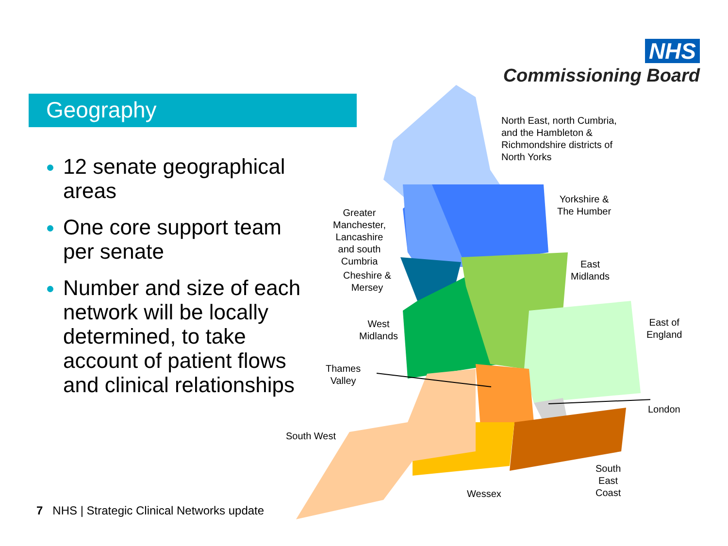NHS
Commissioning Board
Geography
12 senate geographical areas
One core support team per senate
Number and size of each network will be locally determined, to take account of patient flows and clinical relationships
North East, north Cumbria,
and the Hambleton &
Richmondshire districts of
North Yorks
Yorkshire &
The Humber
Greater
Manchester,
Lancashire
and south
Cumbria
Cheshire &
Mersey
East
Midlands
East of
England
West
Midlands
Thames
Valley
London
South West
South
East
Coast
Wessex
7 NHS | Strategic Clinical Networks update